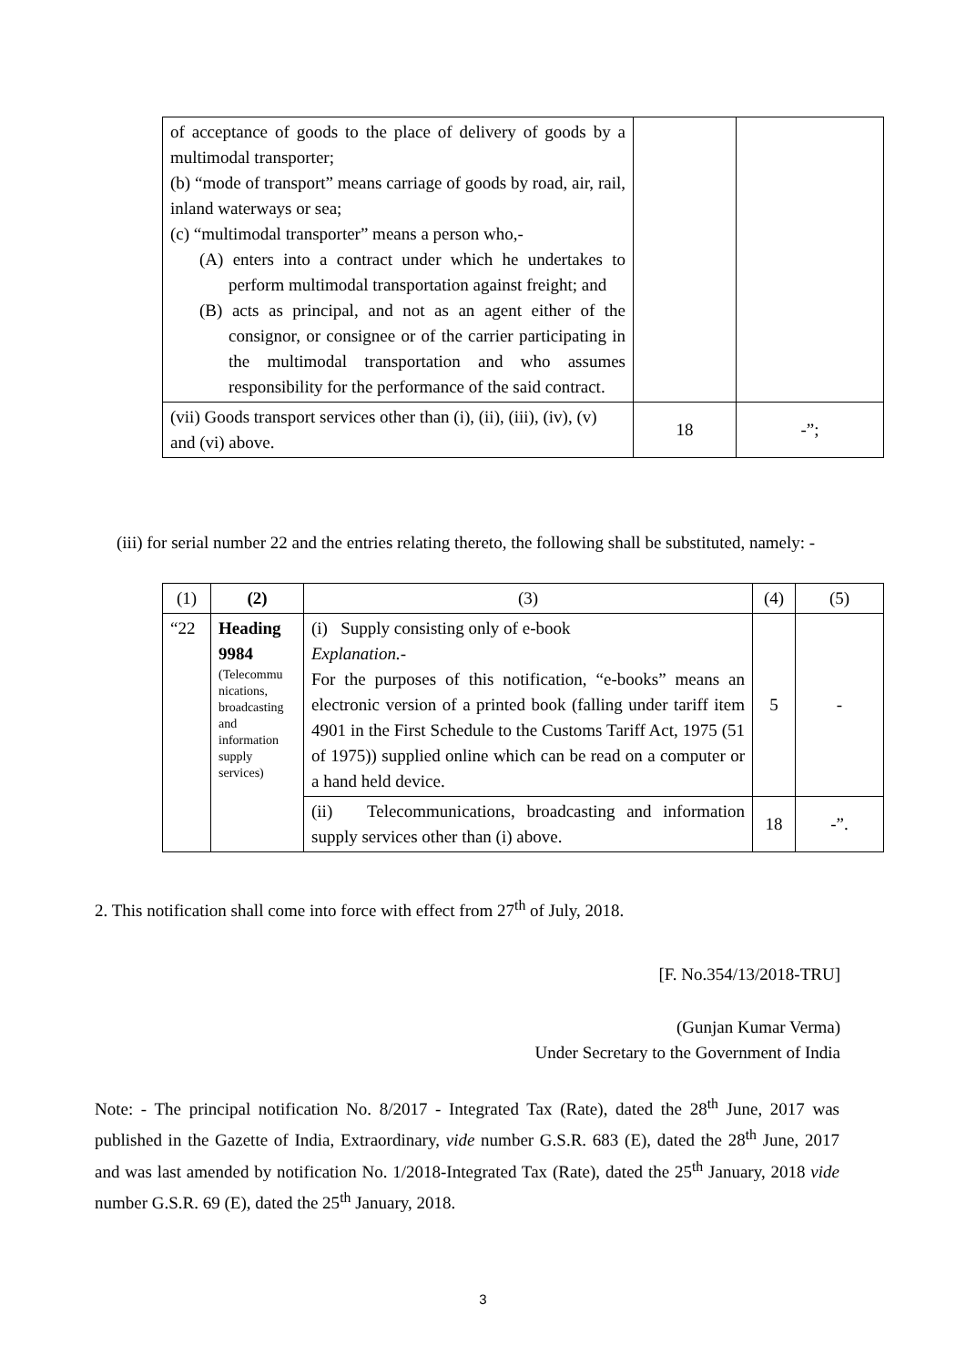| of acceptance of goods to the place of delivery of goods by a multimodal transporter; (b) “mode of transport” means carriage of goods by road, air, rail, inland waterways or sea; (c) “multimodal transporter” means a person who,- (A) enters into a contract under which he undertakes to perform multimodal transportation against freight; and (B) acts as principal, and not as an agent either of the consignor, or consignee or of the carrier participating in the multimodal transportation and who assumes responsibility for the performance of the said contract. | | |
| (vii) Goods transport services other than (i), (ii), (iii), (iv), (v) and (vi) above. | 18 | -”; |
(iii) for serial number 22 and the entries relating thereto, the following shall be substituted, namely: -
| (1) | (2) | (3) | (4) | (5) |
| --- | --- | --- | --- | --- |
| “22 | Heading 9984 (Telecommu nications, broadcasting and information supply services) | (i) Supply consisting only of e-book Explanation.- For the purposes of this notification, “e-books” means an electronic version of a printed book (falling under tariff item 4901 in the First Schedule to the Customs Tariff Act, 1975 (51 of 1975)) supplied online which can be read on a computer or a hand held device. | 5 | - |
| | | (ii) Telecommunications, broadcasting and information supply services other than (i) above. | 18 | -”. |
2. This notification shall come into force with effect from 27<sup>th</sup> of July, 2018.
[F. No.354/13/2018-TRU]
(Gunjan Kumar Verma)
Under Secretary to the Government of India
Note: - The principal notification No. 8/2017 - Integrated Tax (Rate), dated the 28<sup>th</sup> June, 2017 was published in the Gazette of India, Extraordinary, vide number G.S.R. 683 (E), dated the 28<sup>th</sup> June, 2017 and was last amended by notification No. 1/2018-Integrated Tax (Rate), dated the 25<sup>th</sup> January, 2018 vide number G.S.R. 69 (E), dated the 25<sup>th</sup> January, 2018.
3